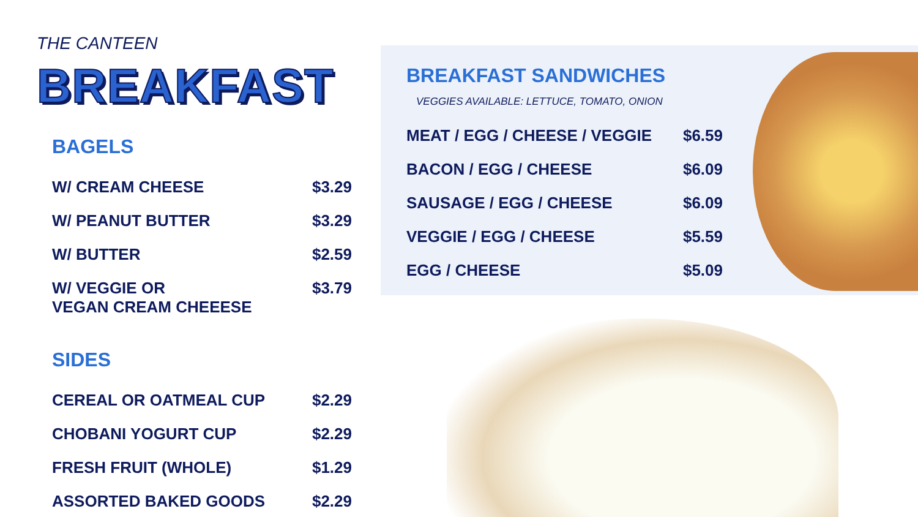THE CANTEEN
BREAKFAST
BAGELS
| W/ CREAM CHEESE | $3.29 |
| W/ PEANUT BUTTER | $3.29 |
| W/ BUTTER | $2.59 |
| W/ VEGGIE OR VEGAN CREAM CHEEESE | $3.79 |
SIDES
| CEREAL OR OATMEAL CUP | $2.29 |
| CHOBANI YOGURT CUP | $2.29 |
| FRESH FRUIT (WHOLE) | $1.29 |
| ASSORTED BAKED GOODS | $2.29 |
BREAKFAST SANDWICHES
VEGGIES AVAILABLE: LETTUCE, TOMATO, ONION
| MEAT / EGG / CHEESE / VEGGIE | $6.59 |
| BACON / EGG / CHEESE | $6.09 |
| SAUSAGE / EGG / CHEESE | $6.09 |
| VEGGIE / EGG / CHEESE | $5.59 |
| EGG / CHEESE | $5.09 |